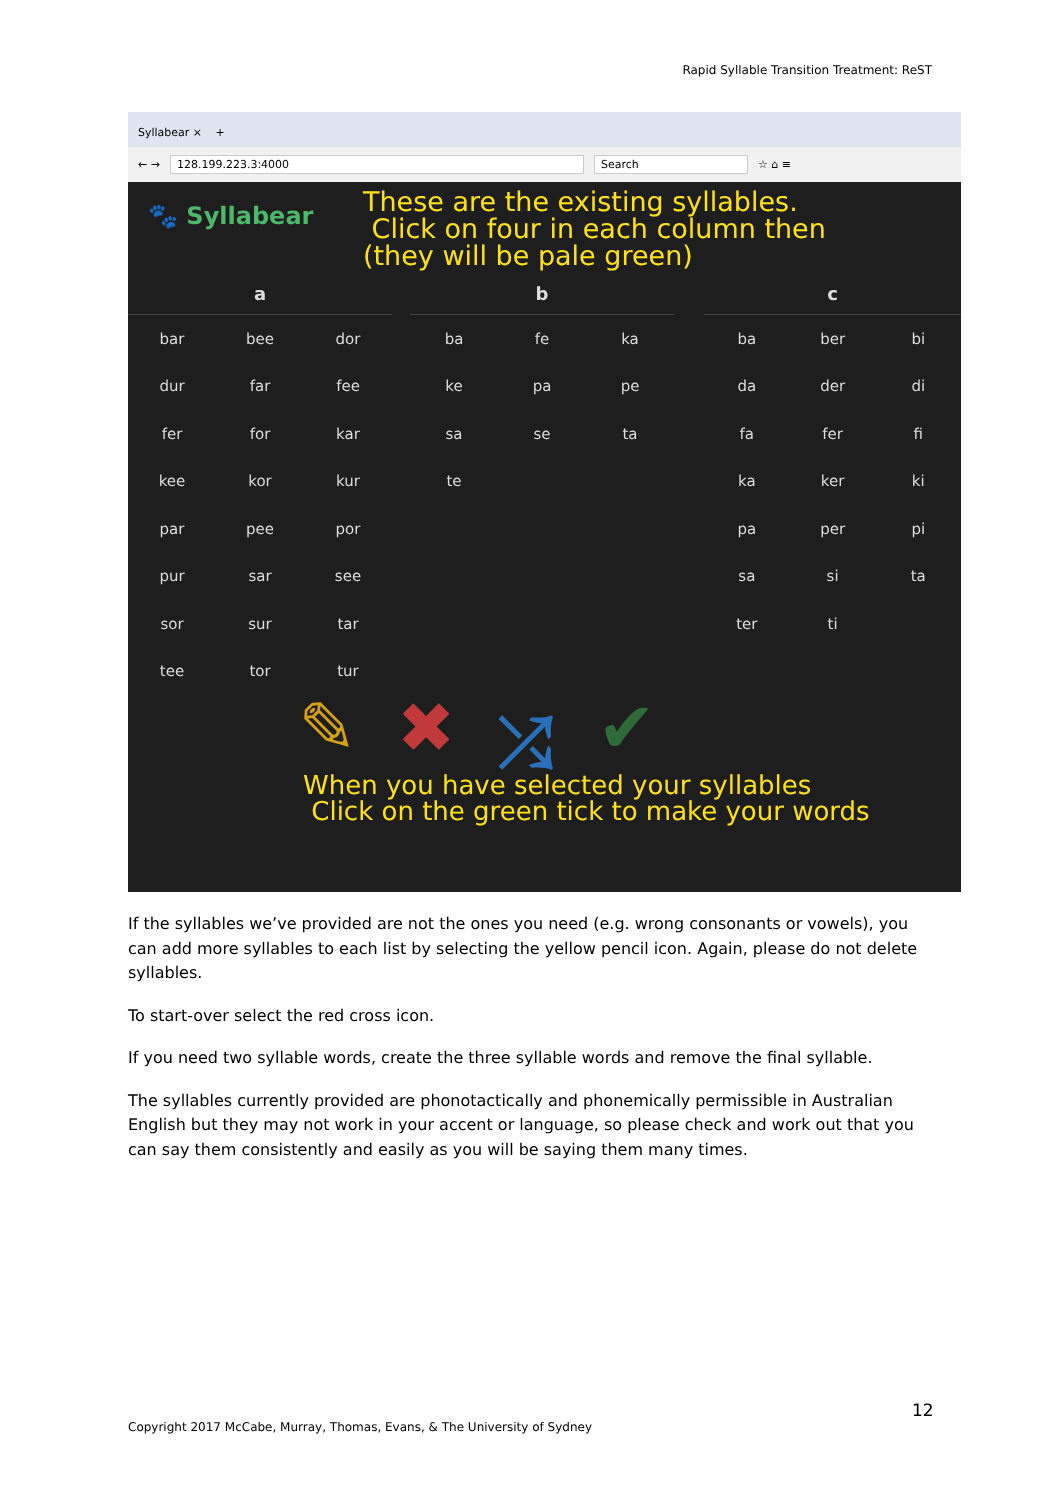Rapid Syllable Transition Treatment: ReST
Syllabear × +
← → 128.199.223.3:4000 Search ☆ ⌂ ≡
🐾 Syllabear
These are the existing syllables.
Click on four in each column then
(they will be pale green)
| a | | |
| --- | --- | --- |
| bar | bee | dor |
| dur | far | fee |
| fer | for | kar |
| kee | kor | kur |
| par | pee | por |
| pur | sar | see |
| sor | sur | tar |
| tee | tor | tur |
| b | | |
| --- | --- | --- |
| ba | fe | ka |
| ke | pa | pe |
| sa | se | ta |
| te | | |
| c | | |
| --- | --- | --- |
| ba | ber | bi |
| da | der | di |
| fa | fer | fi |
| ka | ker | ki |
| pa | per | pi |
| sa | si | ta |
| ter | ti | |
✎ ✖ ⤮ ✔
When you have selected your syllables
Click on the green tick to make your words
If the syllables we’ve provided are not the ones you need (e.g. wrong consonants or vowels), you can add more syllables to each list by selecting the yellow pencil icon. Again, please do not delete syllables.
To start-over select the red cross icon.
If you need two syllable words, create the three syllable words and remove the final syllable.
The syllables currently provided are phonotactically and phonemically permissible in Australian English but they may not work in your accent or language, so please check and work out that you can say them consistently and easily as you will be saying them many times.
12
Copyright 2017 McCabe, Murray, Thomas, Evans, & The University of Sydney